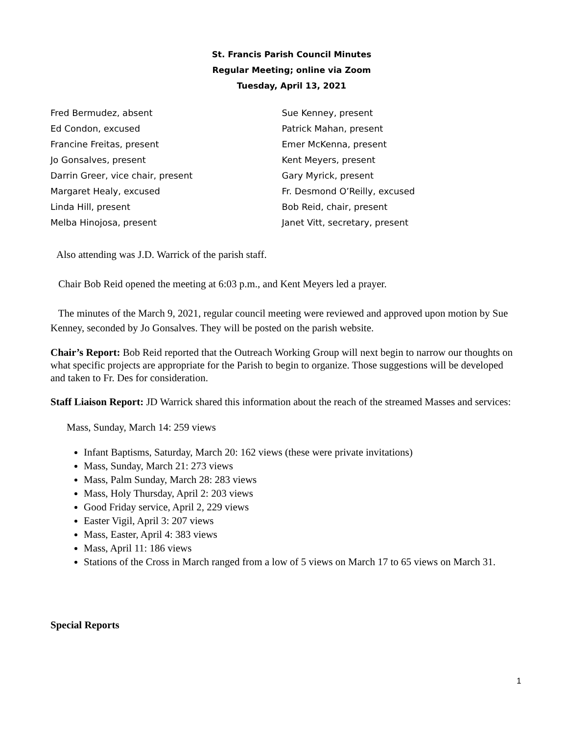St. Francis Parish Council Minutes
Regular Meeting; online via Zoom
Tuesday, April 13, 2021
Fred Bermudez, absent
Ed Condon, excused
Francine Freitas, present
Jo Gonsalves, present
Darrin Greer, vice chair, present
Margaret Healy, excused
Linda Hill, present
Melba Hinojosa, present
Sue Kenney, present
Patrick Mahan, present
Emer McKenna, present
Kent Meyers, present
Gary Myrick, present
Fr. Desmond O’Reilly, excused
Bob Reid, chair, present
Janet Vitt, secretary, present
Also attending was J.D. Warrick of the parish staff.
Chair Bob Reid opened the meeting at 6:03 p.m., and Kent Meyers led a prayer.
The minutes of the March 9, 2021, regular council meeting were reviewed and approved upon motion by Sue Kenney, seconded by Jo Gonsalves. They will be posted on the parish website.
Chair’s Report: Bob Reid reported that the Outreach Working Group will next begin to narrow our thoughts on what specific projects are appropriate for the Parish to begin to organize. Those suggestions will be developed and taken to Fr. Des for consideration.
Staff Liaison Report: JD Warrick shared this information about the reach of the streamed Masses and services:
Mass, Sunday, March 14: 259 views
Infant Baptisms, Saturday, March 20: 162 views (these were private invitations)
Mass, Sunday, March 21: 273 views
Mass, Palm Sunday, March 28: 283 views
Mass, Holy Thursday, April 2: 203 views
Good Friday service, April 2, 229 views
Easter Vigil, April 3: 207 views
Mass, Easter, April 4: 383 views
Mass, April 11: 186 views
Stations of the Cross in March ranged from a low of 5 views on March 17 to 65 views on March 31.
Special Reports
1